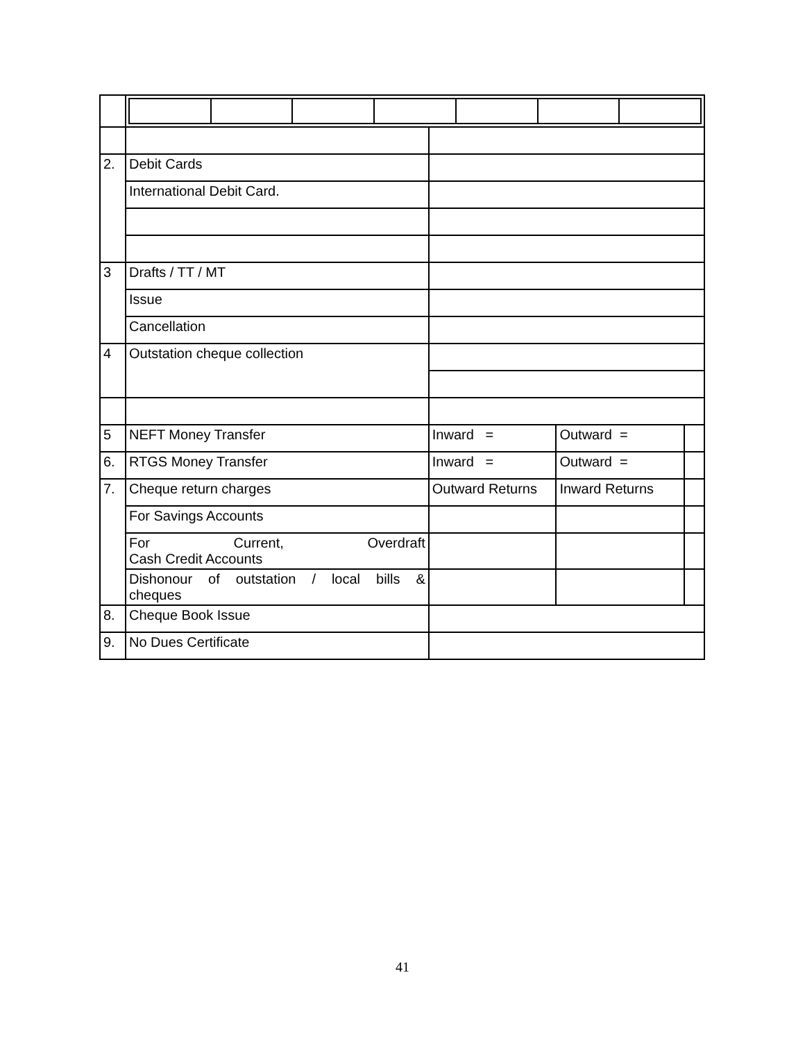| 2. | Debit Cards | | | |
| | International Debit Card. | | | |
| 3 | Drafts / TT / MT | | | |
| | Issue | | | |
| | Cancellation | | | |
| 4 | Outstation cheque collection | | | |
| 5 | NEFT Money Transfer | Inward = | Outward = | |
| 6. | RTGS Money Transfer | Inward = | Outward = | |
| 7. | Cheque return charges | Outward Returns | Inward Returns | |
| | For Savings Accounts | | | |
| | For Current, Overdraft Cash Credit Accounts | | | |
| | Dishonour of outstation / local bills & cheques | | | |
| 8. | Cheque Book Issue | | | |
| 9. | No Dues Certificate | | | |
41